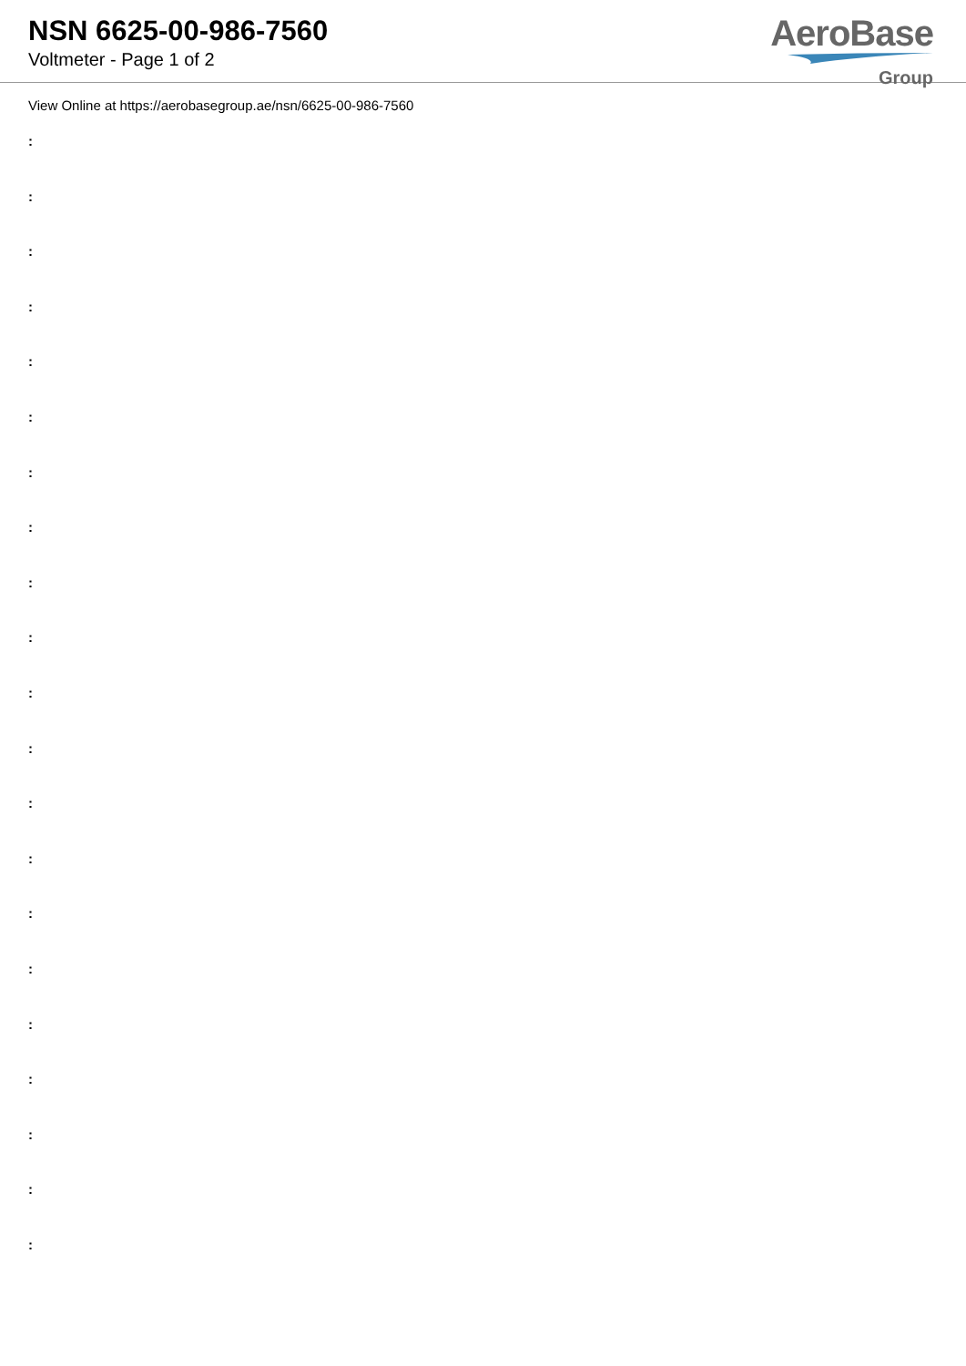NSN 6625-00-986-7560
Voltmeter - Page 1 of 2
AeroBase
Group
View Online at https://aerobasegroup.ae/nsn/6625-00-986-7560
:
:
:
:
:
:
:
:
:
:
:
:
:
:
:
:
:
:
:
:
: